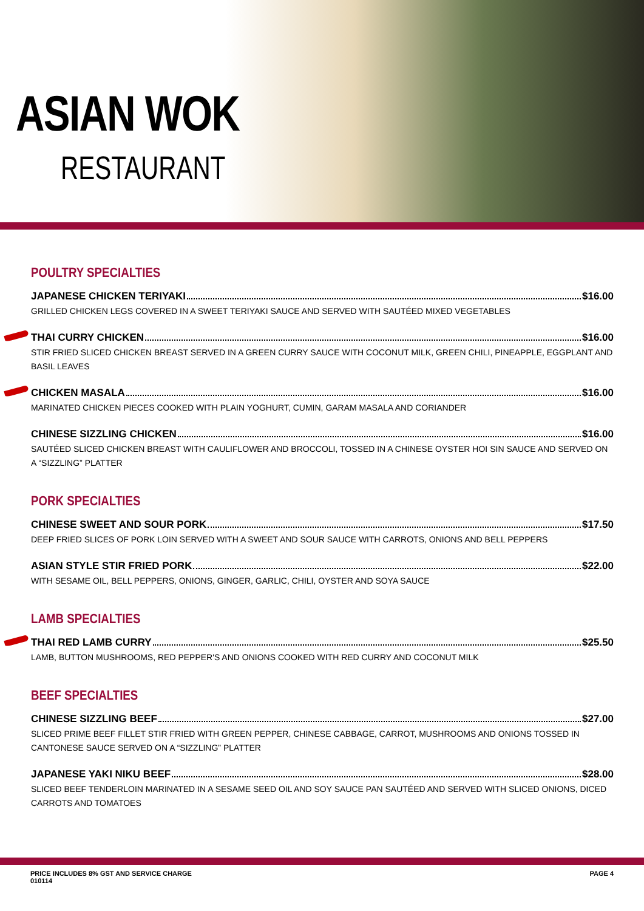ASIAN WOK
RESTAURANT
POULTRY SPECIALTIES
JAPANESE CHICKEN TERIYAKI $16.00
GRILLED CHICKEN LEGS COVERED IN A SWEET TERIYAKI SAUCE AND SERVED WITH SAUTÉED MIXED VEGETABLES
THAI CURRY CHICKEN $16.00
STIR FRIED SLICED CHICKEN BREAST SERVED IN A GREEN CURRY SAUCE WITH COCONUT MILK, GREEN CHILI, PINEAPPLE, EGGPLANT AND BASIL LEAVES
CHICKEN MASALA $16.00
MARINATED CHICKEN PIECES COOKED WITH PLAIN YOGHURT, CUMIN, GARAM MASALA AND CORIANDER
CHINESE SIZZLING CHICKEN $16.00
SAUTÉED SLICED CHICKEN BREAST WITH CAULIFLOWER AND BROCCOLI, TOSSED IN A CHINESE OYSTER HOI SIN SAUCE AND SERVED ON A “SIZZLING” PLATTER
PORK SPECIALTIES
CHINESE SWEET AND SOUR PORK $17.50
DEEP FRIED SLICES OF PORK LOIN SERVED WITH A SWEET AND SOUR SAUCE WITH CARROTS, ONIONS AND BELL PEPPERS
ASIAN STYLE STIR FRIED PORK $22.00
WITH SESAME OIL, BELL PEPPERS, ONIONS, GINGER, GARLIC, CHILI, OYSTER AND SOYA SAUCE
LAMB SPECIALTIES
THAI RED LAMB CURRY $25.50
LAMB, BUTTON MUSHROOMS, RED PEPPER'S AND ONIONS COOKED WITH RED CURRY AND COCONUT MILK
BEEF SPECIALTIES
CHINESE SIZZLING BEEF $27.00
SLICED PRIME BEEF FILLET STIR FRIED WITH GREEN PEPPER, CHINESE CABBAGE, CARROT, MUSHROOMS AND ONIONS TOSSED IN CANTONESE SAUCE SERVED ON A “SIZZLING” PLATTER
JAPANESE YAKI NIKU BEEF $28.00
SLICED BEEF TENDERLOIN MARINATED IN A SESAME SEED OIL AND SOY SAUCE PAN SAUTÉED AND SERVED WITH SLICED ONIONS, DICED CARROTS AND TOMATOES
PRICE INCLUDES 8% GST AND SERVICE CHARGE
010114
PAGE 4